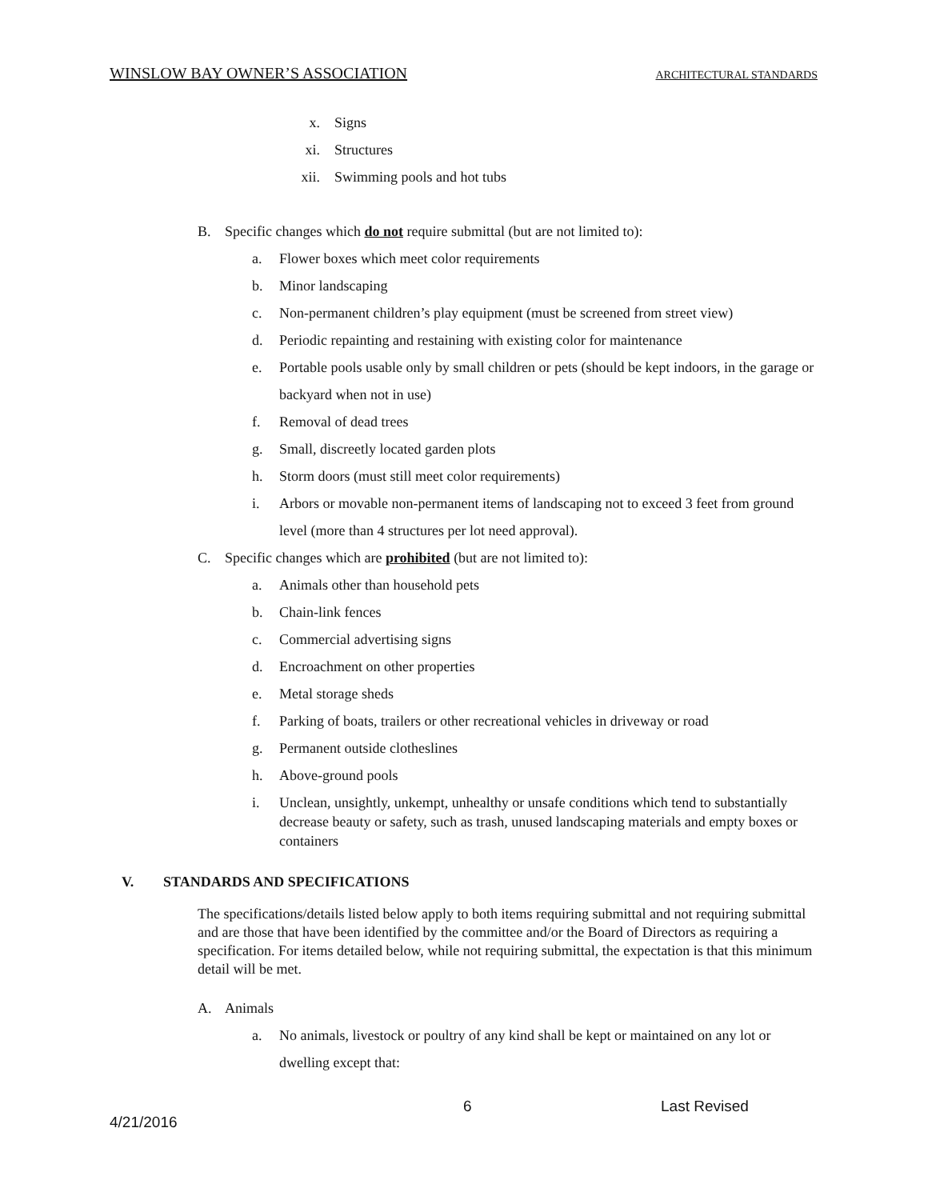WINSLOW BAY OWNER’S ASSOCIATION ARCHITECTURAL STANDARDS
x. Signs
xi. Structures
xii. Swimming pools and hot tubs
B. Specific changes which do not require submittal (but are not limited to):
a. Flower boxes which meet color requirements
b. Minor landscaping
c. Non-permanent children’s play equipment (must be screened from street view)
d. Periodic repainting and restaining with existing color for maintenance
e. Portable pools usable only by small children or pets (should be kept indoors, in the garage or backyard when not in use)
f. Removal of dead trees
g. Small, discreetly located garden plots
h. Storm doors (must still meet color requirements)
i. Arbors or movable non-permanent items of landscaping not to exceed 3 feet from ground level (more than 4 structures per lot need approval).
C. Specific changes which are prohibited (but are not limited to):
a. Animals other than household pets
b. Chain-link fences
c. Commercial advertising signs
d. Encroachment on other properties
e. Metal storage sheds
f. Parking of boats, trailers or other recreational vehicles in driveway or road
g. Permanent outside clotheslines
h. Above-ground pools
i. Unclean, unsightly, unkempt, unhealthy or unsafe conditions which tend to substantially decrease beauty or safety, such as trash, unused landscaping materials and empty boxes or containers
V. STANDARDS AND SPECIFICATIONS
The specifications/details listed below apply to both items requiring submittal and not requiring submittal and are those that have been identified by the committee and/or the Board of Directors as requiring a specification. For items detailed below, while not requiring submittal, the expectation is that this minimum detail will be met.
A. Animals
a. No animals, livestock or poultry of any kind shall be kept or maintained on any lot or dwelling except that:
6 Last Revised
4/21/2016